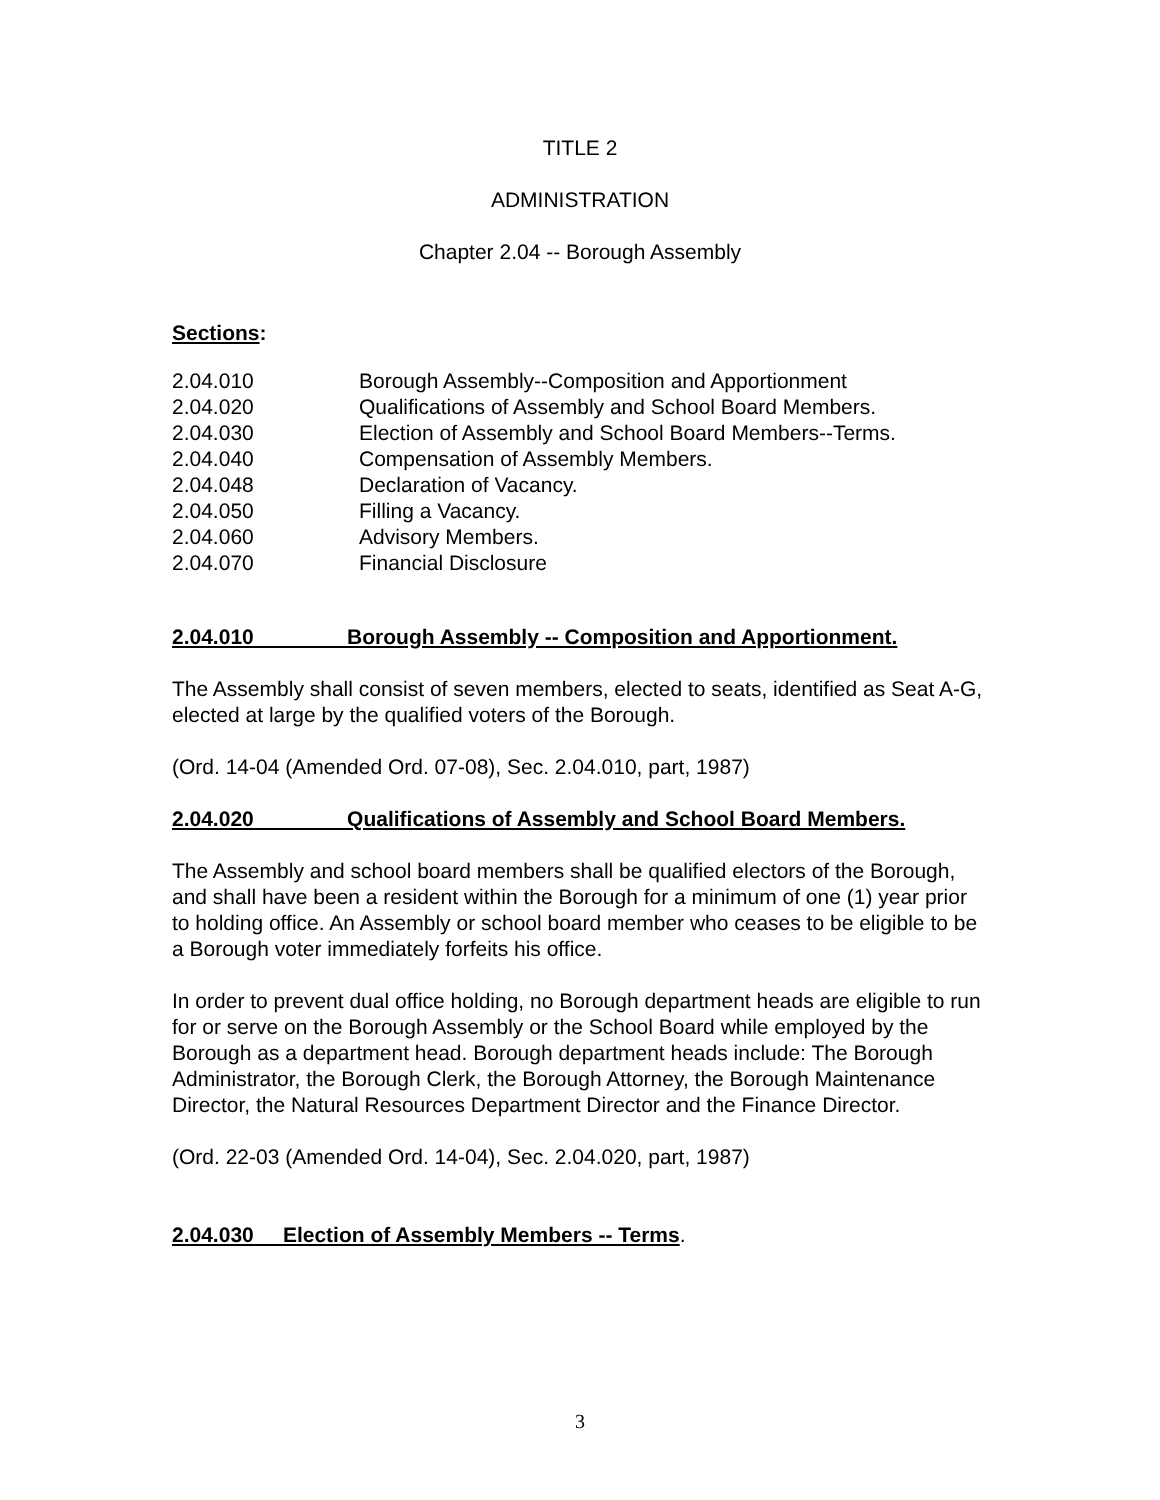TITLE 2
ADMINISTRATION
Chapter 2.04 -- Borough Assembly
Sections:
| 2.04.010 | Borough Assembly--Composition and Apportionment |
| 2.04.020 | Qualifications of Assembly and School Board Members. |
| 2.04.030 | Election of Assembly and School Board Members--Terms. |
| 2.04.040 | Compensation of Assembly Members. |
| 2.04.048 | Declaration of Vacancy. |
| 2.04.050 | Filling a Vacancy. |
| 2.04.060 | Advisory Members. |
| 2.04.070 | Financial Disclosure |
2.04.010 Borough Assembly -- Composition and Apportionment.
The Assembly shall consist of seven members, elected to seats, identified as Seat A-G, elected at large by the qualified voters of the Borough.
(Ord. 14-04 (Amended Ord. 07-08), Sec. 2.04.010, part, 1987)
2.04.020 Qualifications of Assembly and School Board Members.
The Assembly and school board members shall be qualified electors of the Borough, and shall have been a resident within the Borough for a minimum of one (1) year prior to holding office. An Assembly or school board member who ceases to be eligible to be a Borough voter immediately forfeits his office.
In order to prevent dual office holding, no Borough department heads are eligible to run for or serve on the Borough Assembly or the School Board while employed by the Borough as a department head. Borough department heads include: The Borough Administrator, the Borough Clerk, the Borough Attorney, the Borough Maintenance Director, the Natural Resources Department Director and the Finance Director.
(Ord. 22-03 (Amended Ord. 14-04), Sec. 2.04.020, part, 1987)
2.04.030 Election of Assembly Members -- Terms.
3